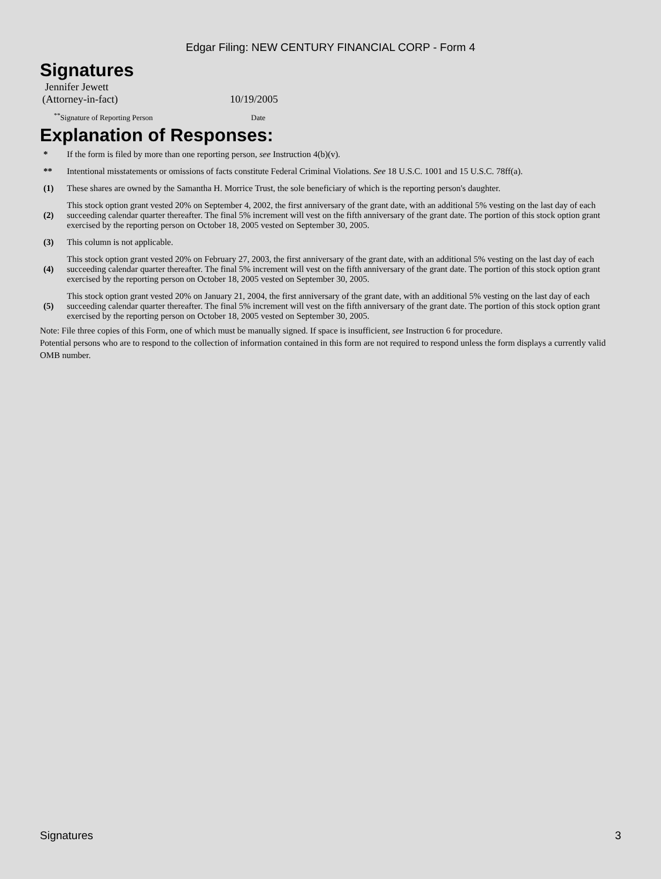Edgar Filing: NEW CENTURY FINANCIAL CORP - Form 4
Signatures
| Jennifer Jewett (Attorney-in-fact) | 10/19/2005 |
| <sup>**</sup> Signature of Reporting Person | Date |
Explanation of Responses:
| * | If the form is filed by more than one reporting person, see Instruction 4(b)(v). |
| ** | Intentional misstatements or omissions of facts constitute Federal Criminal Violations. See 18 U.S.C. 1001 and 15 U.S.C. 78ff(a). |
| (1) | These shares are owned by the Samantha H. Morrice Trust, the sole beneficiary of which is the reporting person's daughter. |
| (2) | This stock option grant vested 20% on September 4, 2002, the first anniversary of the grant date, with an additional 5% vesting on the last day of each succeeding calendar quarter thereafter. The final 5% increment will vest on the fifth anniversary of the grant date. The portion of this stock option grant exercised by the reporting person on October 18, 2005 vested on September 30, 2005. |
| (3) | This column is not applicable. |
| (4) | This stock option grant vested 20% on February 27, 2003, the first anniversary of the grant date, with an additional 5% vesting on the last day of each succeeding calendar quarter thereafter. The final 5% increment will vest on the fifth anniversary of the grant date. The portion of this stock option grant exercised by the reporting person on October 18, 2005 vested on September 30, 2005. |
| (5) | This stock option grant vested 20% on January 21, 2004, the first anniversary of the grant date, with an additional 5% vesting on the last day of each succeeding calendar quarter thereafter. The final 5% increment will vest on the fifth anniversary of the grant date. The portion of this stock option grant exercised by the reporting person on October 18, 2005 vested on September 30, 2005. |
Note: File three copies of this Form, one of which must be manually signed. If space is insufficient, see Instruction 6 for procedure.
Potential persons who are to respond to the collection of information contained in this form are not required to respond unless the form displays a currently valid OMB number.
Signatures 3